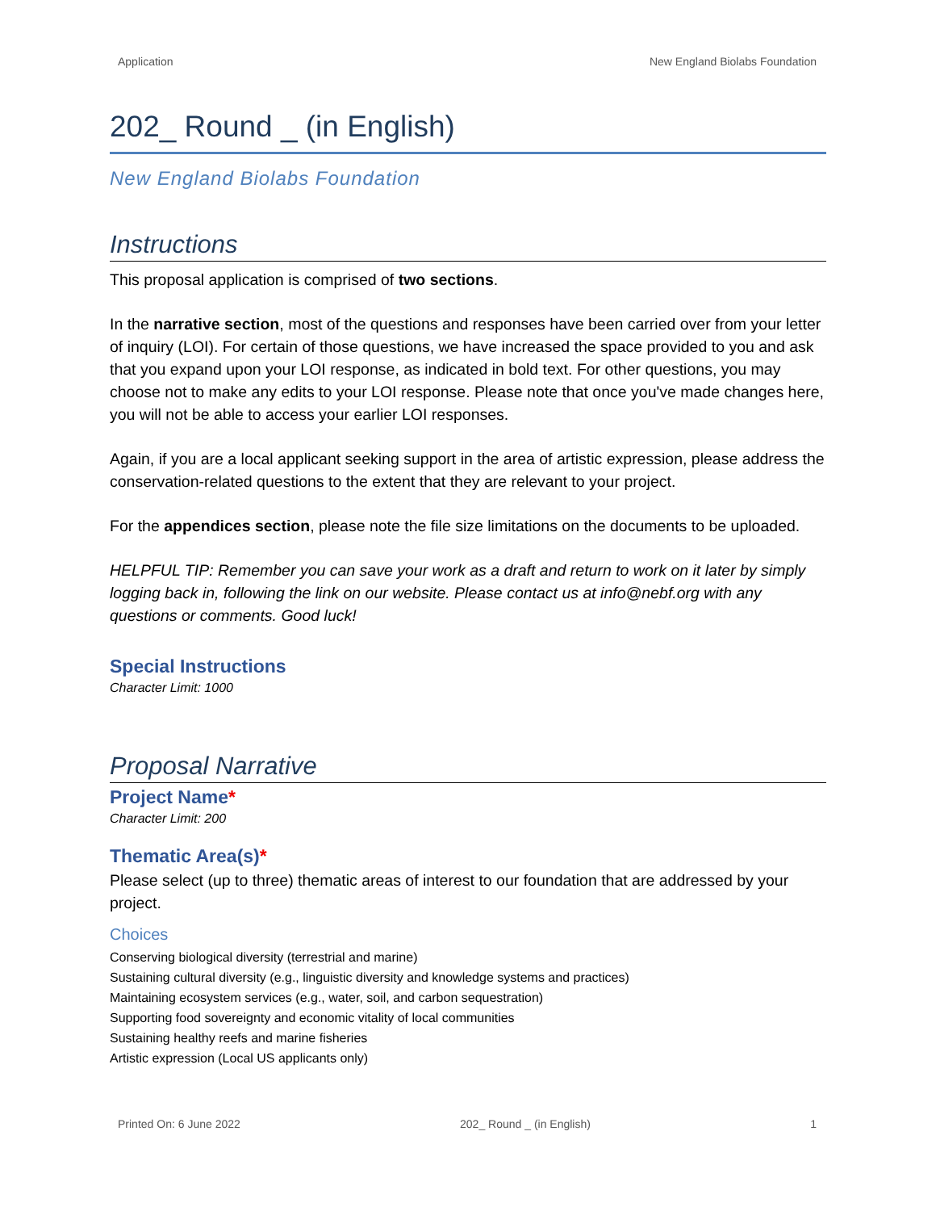Application New England Biolabs Foundation
202_ Round _ (in English)
New England Biolabs Foundation
Instructions
This proposal application is comprised of two sections.
In the narrative section, most of the questions and responses have been carried over from your letter of inquiry (LOI). For certain of those questions, we have increased the space provided to you and ask that you expand upon your LOI response, as indicated in bold text. For other questions, you may choose not to make any edits to your LOI response. Please note that once you've made changes here, you will not be able to access your earlier LOI responses.
Again, if you are a local applicant seeking support in the area of artistic expression, please address the conservation-related questions to the extent that they are relevant to your project.
For the appendices section, please note the file size limitations on the documents to be uploaded.
HELPFUL TIP: Remember you can save your work as a draft and return to work on it later by simply logging back in, following the link on our website. Please contact us at info@nebf.org with any questions or comments. Good luck!
Special Instructions
Character Limit: 1000
Proposal Narrative
Project Name*
Character Limit: 200
Thematic Area(s)*
Please select (up to three) thematic areas of interest to our foundation that are addressed by your project.
Choices
Conserving biological diversity (terrestrial and marine)
Sustaining cultural diversity (e.g., linguistic diversity and knowledge systems and practices)
Maintaining ecosystem services (e.g., water, soil, and carbon sequestration)
Supporting food sovereignty and economic vitality of local communities
Sustaining healthy reefs and marine fisheries
Artistic expression (Local US applicants only)
Printed On: 6 June 2022 202_ Round _ (in English) 1